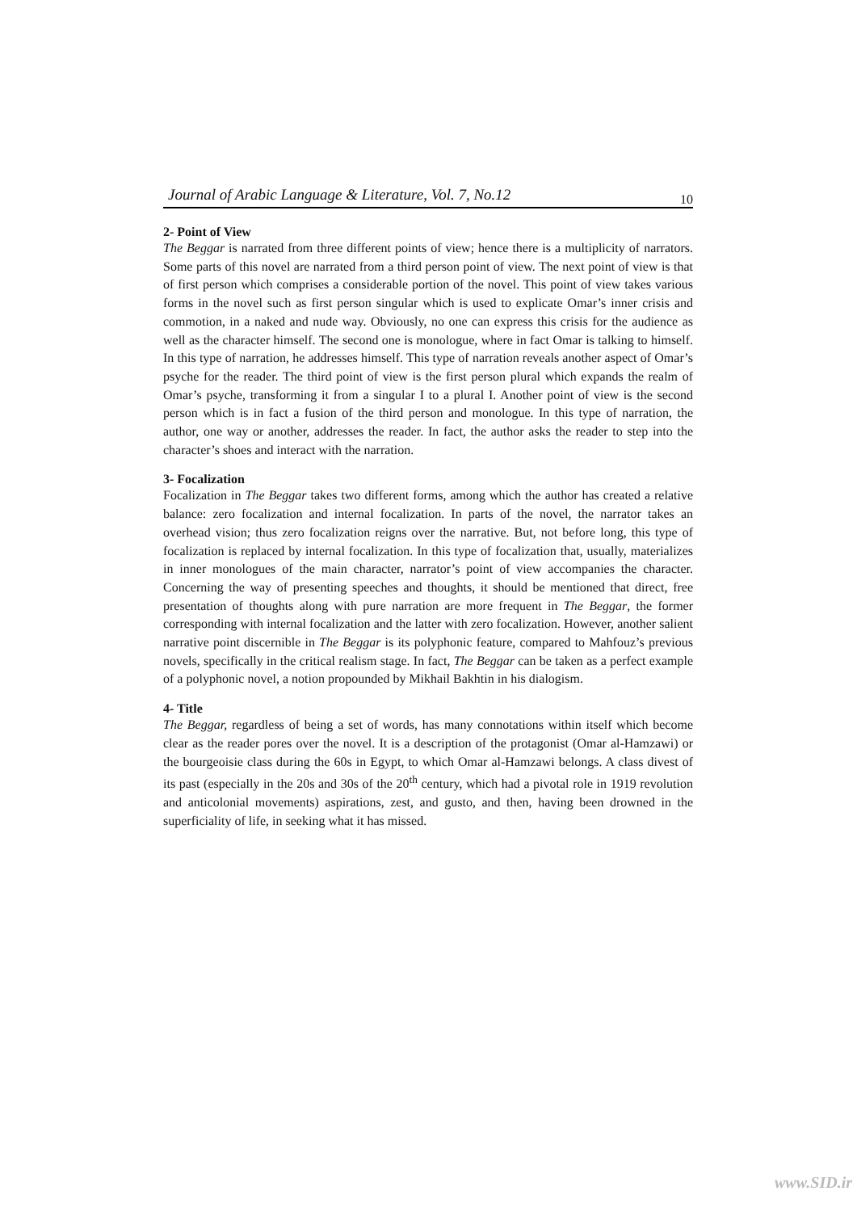Journal of Arabic Language & Literature, Vol. 7, No.12 10
2- Point of View
The Beggar is narrated from three different points of view; hence there is a multiplicity of narrators. Some parts of this novel are narrated from a third person point of view. The next point of view is that of first person which comprises a considerable portion of the novel. This point of view takes various forms in the novel such as first person singular which is used to explicate Omar’s inner crisis and commotion, in a naked and nude way. Obviously, no one can express this crisis for the audience as well as the character himself. The second one is monologue, where in fact Omar is talking to himself. In this type of narration, he addresses himself. This type of narration reveals another aspect of Omar’s psyche for the reader. The third point of view is the first person plural which expands the realm of Omar’s psyche, transforming it from a singular I to a plural I. Another point of view is the second person which is in fact a fusion of the third person and monologue. In this type of narration, the author, one way or another, addresses the reader. In fact, the author asks the reader to step into the character’s shoes and interact with the narration.
3- Focalization
Focalization in The Beggar takes two different forms, among which the author has created a relative balance: zero focalization and internal focalization. In parts of the novel, the narrator takes an overhead vision; thus zero focalization reigns over the narrative. But, not before long, this type of focalization is replaced by internal focalization. In this type of focalization that, usually, materializes in inner monologues of the main character, narrator’s point of view accompanies the character. Concerning the way of presenting speeches and thoughts, it should be mentioned that direct, free presentation of thoughts along with pure narration are more frequent in The Beggar, the former corresponding with internal focalization and the latter with zero focalization. However, another salient narrative point discernible in The Beggar is its polyphonic feature, compared to Mahfouz’s previous novels, specifically in the critical realism stage. In fact, The Beggar can be taken as a perfect example of a polyphonic novel, a notion propounded by Mikhail Bakhtin in his dialogism.
4- Title
The Beggar, regardless of being a set of words, has many connotations within itself which become clear as the reader pores over the novel. It is a description of the protagonist (Omar al-Hamzawi) or the bourgeoisie class during the 60s in Egypt, to which Omar al-Hamzawi belongs. A class divest of its past (especially in the 20s and 30s of the 20<sup>th</sup> century, which had a pivotal role in 1919 revolution and anticolonial movements) aspirations, zest, and gusto, and then, having been drowned in the superficiality of life, in seeking what it has missed.
www.SID.ir